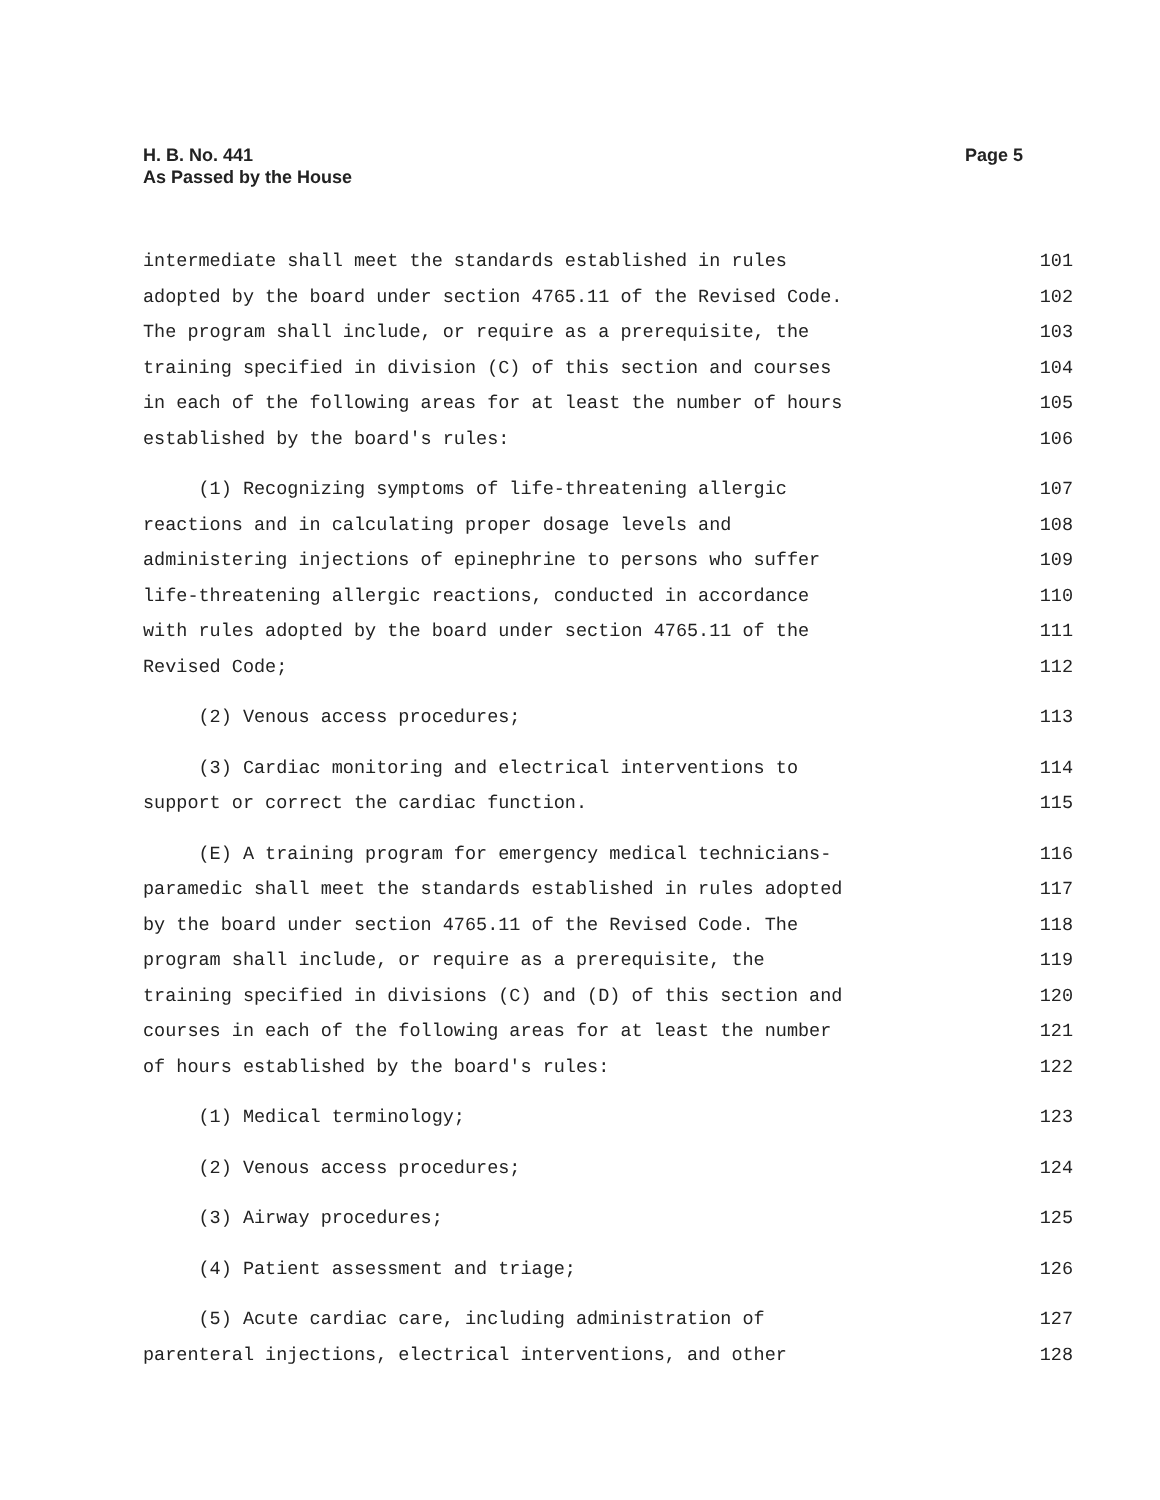H. B. No. 441
As Passed by the House
Page 5
intermediate shall meet the standards established in rules 101
adopted by the board under section 4765.11 of the Revised Code. 102
The program shall include, or require as a prerequisite, the 103
training specified in division (C) of this section and courses 104
in each of the following areas for at least the number of hours 105
established by the board's rules: 106
(1) Recognizing symptoms of life-threatening allergic 107
reactions and in calculating proper dosage levels and 108
administering injections of epinephrine to persons who suffer 109
life-threatening allergic reactions, conducted in accordance 110
with rules adopted by the board under section 4765.11 of the 111
Revised Code; 112
(2) Venous access procedures; 113
(3) Cardiac monitoring and electrical interventions to 114
support or correct the cardiac function. 115
(E) A training program for emergency medical technicians- 116
paramedic shall meet the standards established in rules adopted 117
by the board under section 4765.11 of the Revised Code. The 118
program shall include, or require as a prerequisite, the 119
training specified in divisions (C) and (D) of this section and 120
courses in each of the following areas for at least the number 121
of hours established by the board's rules: 122
(1) Medical terminology; 123
(2) Venous access procedures; 124
(3) Airway procedures; 125
(4) Patient assessment and triage; 126
(5) Acute cardiac care, including administration of 127
parenteral injections, electrical interventions, and other 128